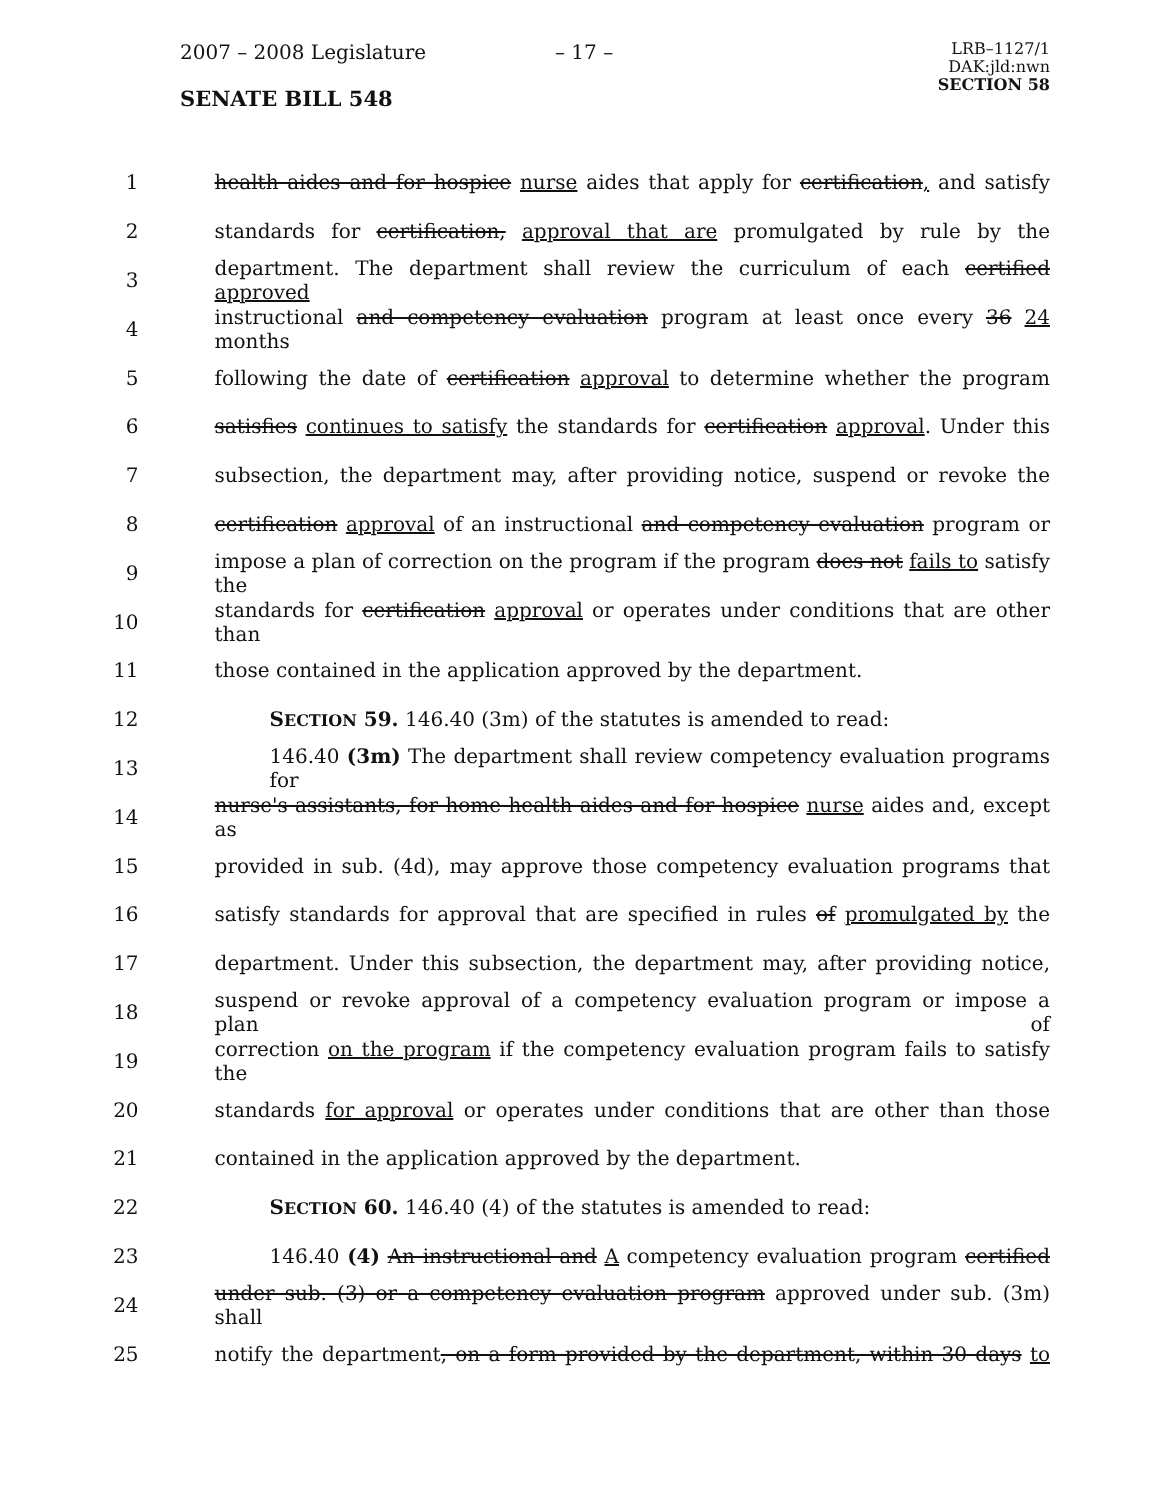2007 – 2008 Legislature – 17 –
LRB–1127/1
DAK:jld:nwn
SECTION 58
SENATE BILL 548
1 health aides and for hospice nurse aides that apply for certification, and satisfy
2 standards for certification, approval that are promulgated by rule by the
3 department. The department shall review the curriculum of each certified approved
4 instructional and competency evaluation program at least once every 36 24 months
5 following the date of certification approval to determine whether the program
6 satisfies continues to satisfy the standards for certification approval. Under this
7 subsection, the department may, after providing notice, suspend or revoke the
8 certification approval of an instructional and competency evaluation program or
9 impose a plan of correction on the program if the program does not fails to satisfy the
10 standards for certification approval or operates under conditions that are other than
11 those contained in the application approved by the department.
12 SECTION 59. 146.40 (3m) of the statutes is amended to read:
13 146.40 (3m) The department shall review competency evaluation programs for
14 nurse's assistants, for home health aides and for hospice nurse aides and, except as
15 provided in sub. (4d), may approve those competency evaluation programs that
16 satisfy standards for approval that are specified in rules of promulgated by the
17 department. Under this subsection, the department may, after providing notice,
18 suspend or revoke approval of a competency evaluation program or impose a plan of
19 correction on the program if the competency evaluation program fails to satisfy the
20 standards for approval or operates under conditions that are other than those
21 contained in the application approved by the department.
22 SECTION 60. 146.40 (4) of the statutes is amended to read:
23 146.40 (4) An instructional and A competency evaluation program certified
24 under sub. (3) or a competency evaluation program approved under sub. (3m) shall
25 notify the department, on a form provided by the department, within 30 days to